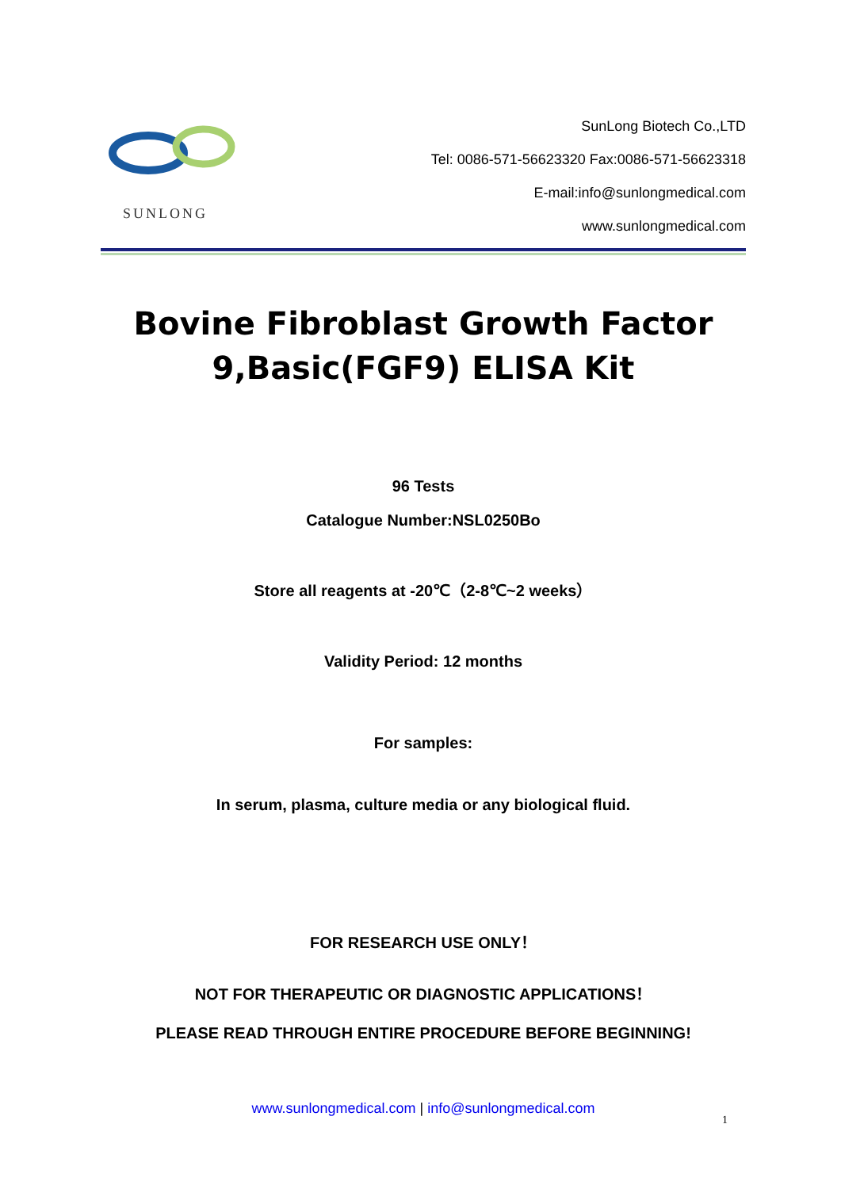SUNLONG
SunLong Biotech Co.,LTD
Tel: 0086-571-56623320 Fax:0086-571-56623318
E-mail:info@sunlongmedical.com
www.sunlongmedical.com
Bovine Fibroblast Growth Factor 9,Basic(FGF9) ELISA Kit
96 Tests
Catalogue Number:NSL0250Bo
Store all reagents at -20℃（2-8℃~2 weeks）
Validity Period: 12 months
For samples:
In serum, plasma, culture media or any biological fluid.
FOR RESEARCH USE ONLY！
NOT FOR THERAPEUTIC OR DIAGNOSTIC APPLICATIONS！
PLEASE READ THROUGH ENTIRE PROCEDURE BEFORE BEGINNING!
www.sunlongmedical.com | info@sunlongmedical.com
1